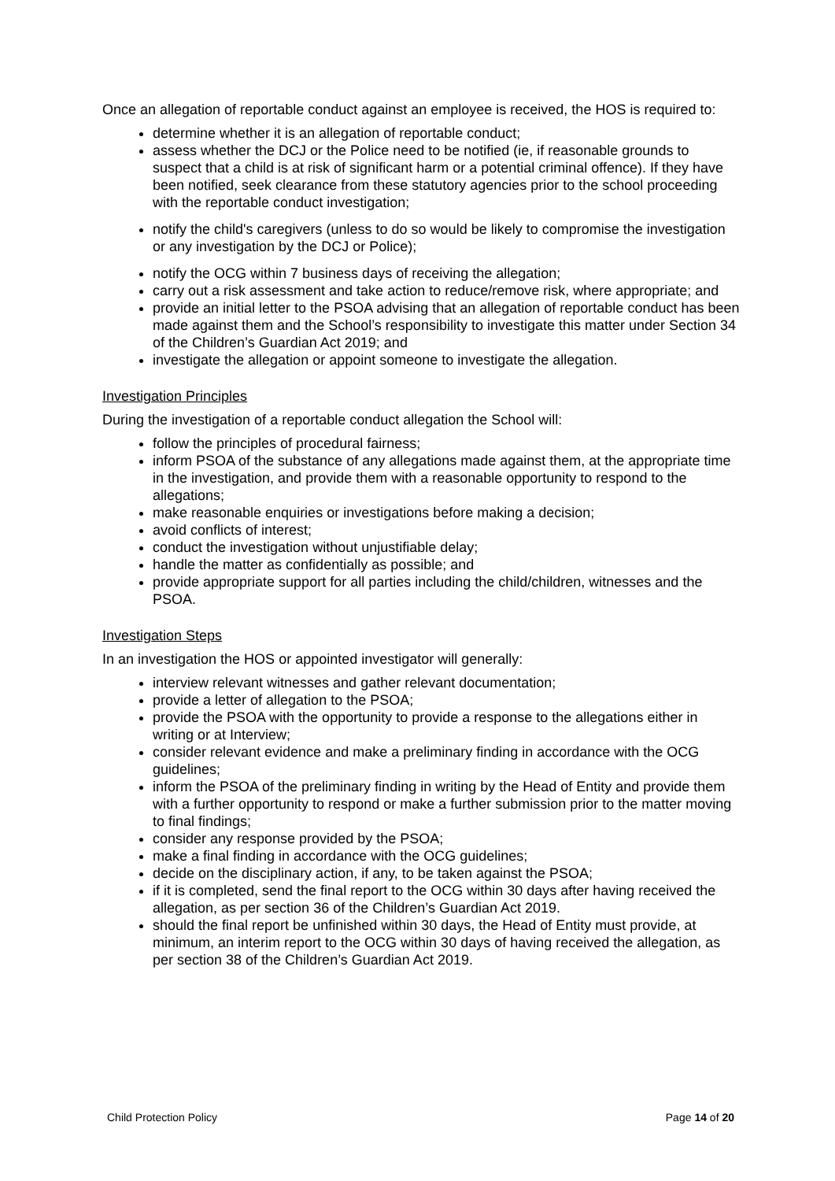Once an allegation of reportable conduct against an employee is received, the HOS is required to:
determine whether it is an allegation of reportable conduct;
assess whether the DCJ or the Police need to be notified (ie, if reasonable grounds to suspect that a child is at risk of significant harm or a potential criminal offence). If they have been notified, seek clearance from these statutory agencies prior to the school proceeding with the reportable conduct investigation;
notify the child's caregivers (unless to do so would be likely to compromise the investigation or any investigation by the DCJ or Police);
notify the OCG within 7 business days of receiving the allegation;
carry out a risk assessment and take action to reduce/remove risk, where appropriate; and
provide an initial letter to the PSOA advising that an allegation of reportable conduct has been made against them and the School’s responsibility to investigate this matter under Section 34 of the Children’s Guardian Act 2019; and
investigate the allegation or appoint someone to investigate the allegation.
Investigation Principles
During the investigation of a reportable conduct allegation the School will:
follow the principles of procedural fairness;
inform PSOA of the substance of any allegations made against them, at the appropriate time in the investigation, and provide them with a reasonable opportunity to respond to the allegations;
make reasonable enquiries or investigations before making a decision;
avoid conflicts of interest;
conduct the investigation without unjustifiable delay;
handle the matter as confidentially as possible; and
provide appropriate support for all parties including the child/children, witnesses and the PSOA.
Investigation Steps
In an investigation the HOS or appointed investigator will generally:
interview relevant witnesses and gather relevant documentation;
provide a letter of allegation to the PSOA;
provide the PSOA with the opportunity to provide a response to the allegations either in writing or at Interview;
consider relevant evidence and make a preliminary finding in accordance with the OCG guidelines;
inform the PSOA of the preliminary finding in writing by the Head of Entity and provide them with a further opportunity to respond or make a further submission prior to the matter moving to final findings;
consider any response provided by the PSOA;
make a final finding in accordance with the OCG guidelines;
decide on the disciplinary action, if any, to be taken against the PSOA;
if it is completed, send the final report to the OCG within 30 days after having received the allegation, as per section 36 of the Children’s Guardian Act 2019.
should the final report be unfinished within 30 days, the Head of Entity must provide, at minimum, an interim report to the OCG within 30 days of having received the allegation, as per section 38 of the Children’s Guardian Act 2019.
Child Protection Policy Page 14 of 20